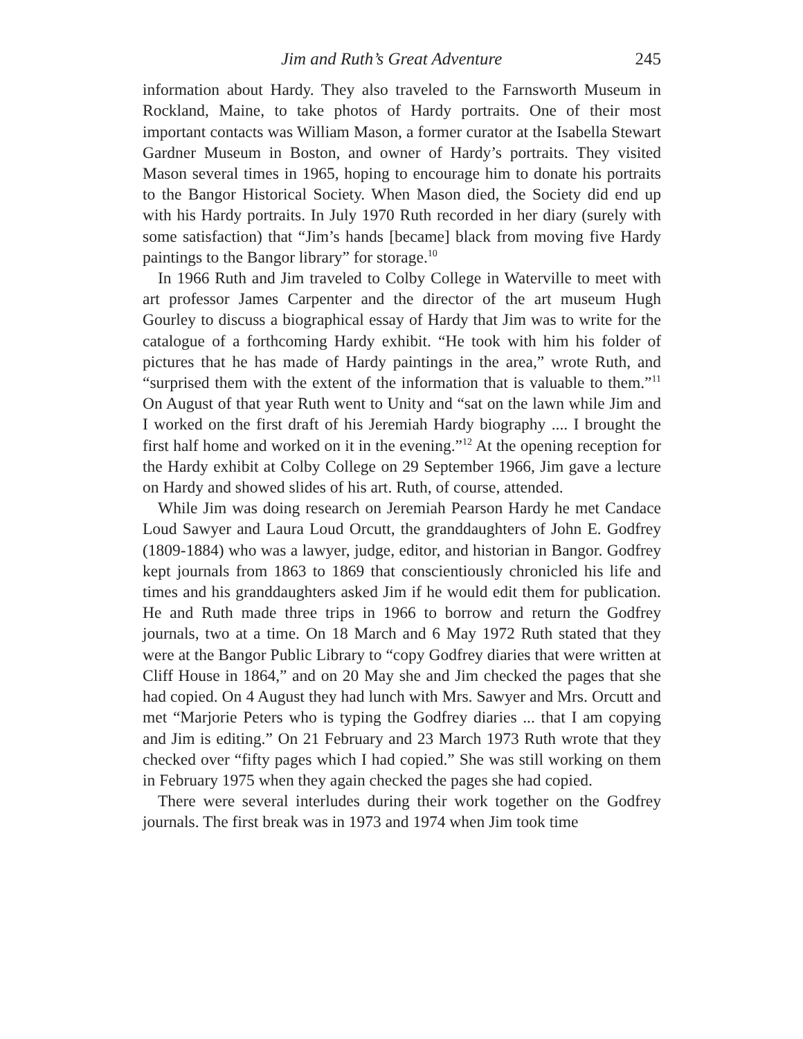Jim and Ruth’s Great Adventure 245
information about Hardy. They also traveled to the Farnsworth Museum in Rockland, Maine, to take photos of Hardy portraits. One of their most important contacts was William Mason, a former curator at the Isabella Stewart Gardner Museum in Boston, and owner of Hardy’s portraits. They visited Mason several times in 1965, hoping to encourage him to donate his portraits to the Bangor Historical Society. When Mason died, the Society did end up with his Hardy portraits. In July 1970 Ruth recorded in her diary (surely with some satisfaction) that “Jim’s hands [became] black from moving five Hardy paintings to the Bangor library” for storage.<sup>10</sup>
In 1966 Ruth and Jim traveled to Colby College in Waterville to meet with art professor James Carpenter and the director of the art museum Hugh Gourley to discuss a biographical essay of Hardy that Jim was to write for the catalogue of a forthcoming Hardy exhibit. “He took with him his folder of pictures that he has made of Hardy paintings in the area,” wrote Ruth, and “surprised them with the extent of the information that is valuable to them.”<sup>11</sup> On August of that year Ruth went to Unity and “sat on the lawn while Jim and I worked on the first draft of his Jeremiah Hardy biography .... I brought the first half home and worked on it in the evening.”<sup>12</sup> At the opening reception for the Hardy exhibit at Colby College on 29 September 1966, Jim gave a lecture on Hardy and showed slides of his art. Ruth, of course, attended.
While Jim was doing research on Jeremiah Pearson Hardy he met Candace Loud Sawyer and Laura Loud Orcutt, the granddaughters of John E. Godfrey (1809-1884) who was a lawyer, judge, editor, and historian in Bangor. Godfrey kept journals from 1863 to 1869 that conscientiously chronicled his life and times and his granddaughters asked Jim if he would edit them for publication. He and Ruth made three trips in 1966 to borrow and return the Godfrey journals, two at a time. On 18 March and 6 May 1972 Ruth stated that they were at the Bangor Public Library to “copy Godfrey diaries that were written at Cliff House in 1864,” and on 20 May she and Jim checked the pages that she had copied. On 4 August they had lunch with Mrs. Sawyer and Mrs. Orcutt and met “Marjorie Peters who is typing the Godfrey diaries ... that I am copying and Jim is editing.” On 21 February and 23 March 1973 Ruth wrote that they checked over “fifty pages which I had copied.” She was still working on them in February 1975 when they again checked the pages she had copied.
There were several interludes during their work together on the Godfrey journals. The first break was in 1973 and 1974 when Jim took time